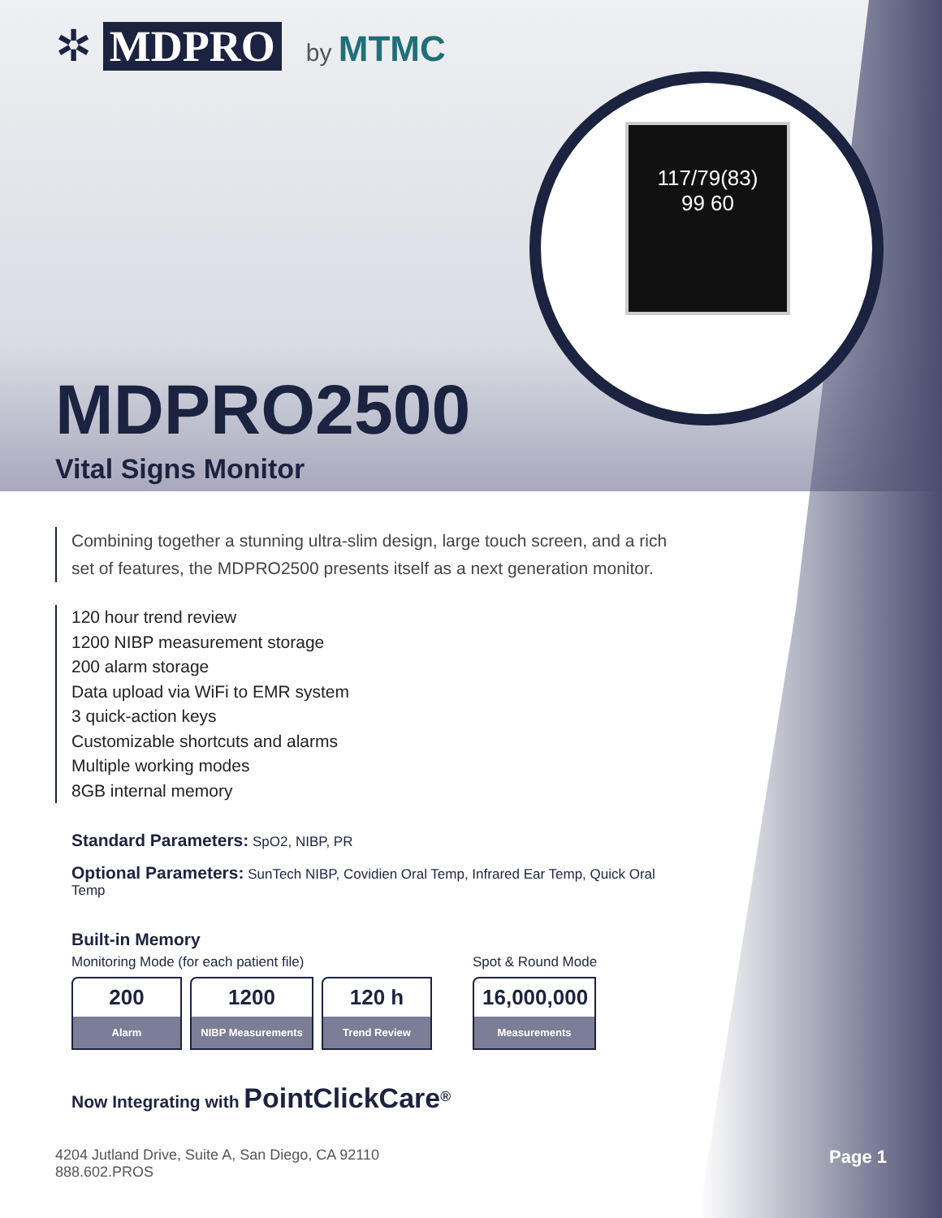117/79(83)
99 60
✲ MDPRO by MTMC
MDPRO2500
Vital Signs Monitor
Combining together a stunning ultra-slim design, large touch screen, and a rich set of features, the MDPRO2500 presents itself as a next generation monitor.
120 hour trend review
1200 NIBP measurement storage
200 alarm storage
Data upload via WiFi to EMR system
3 quick-action keys
Customizable shortcuts and alarms
Multiple working modes
8GB internal memory
Standard Parameters: SpO2, NIBP, PR
Optional Parameters: SunTech NIBP, Covidien Oral Temp, Infrared Ear Temp, Quick Oral Temp
Built-in Memory
Monitoring Mode (for each patient file)
200
Alarm
1200
NIBP Measurements
120 h
Trend Review
Spot & Round Mode
16,000,000
Measurements
Now Integrating with PointClickCare<sup>®</sup>
4204 Jutland Drive, Suite A, San Diego, CA 92110
888.602.PROS
Page 1